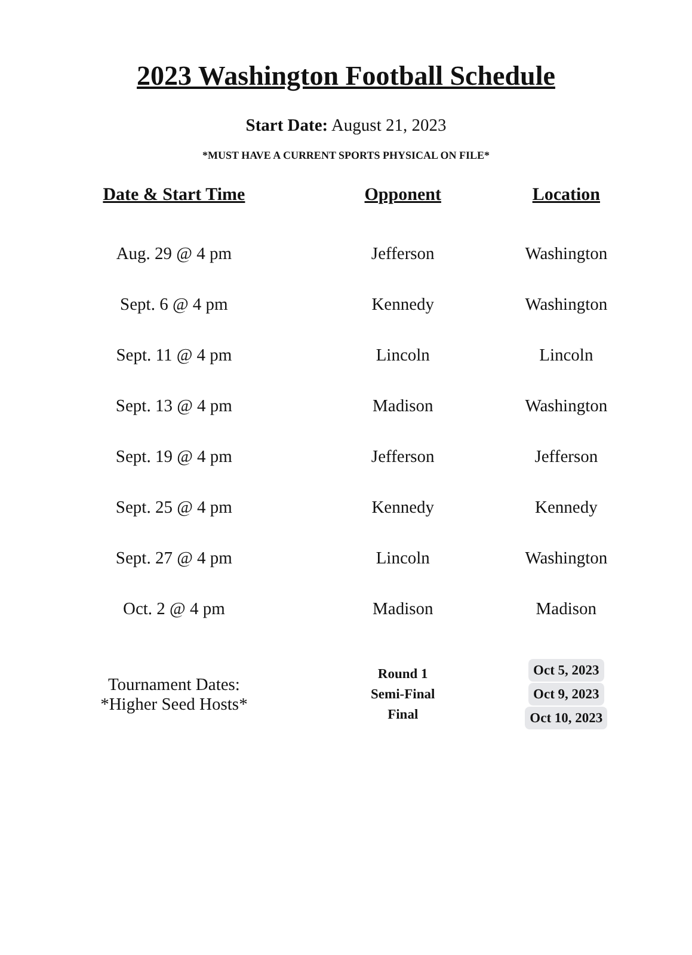2023 Washington Football Schedule
Start Date: August 21, 2023
*MUST HAVE A CURRENT SPORTS PHYSICAL ON FILE*
| Date & Start Time | Opponent | Location |
| --- | --- | --- |
| Aug. 29 @ 4 pm | Jefferson | Washington |
| Sept. 6 @ 4 pm | Kennedy | Washington |
| Sept. 11 @ 4 pm | Lincoln | Lincoln |
| Sept. 13 @ 4 pm | Madison | Washington |
| Sept. 19 @ 4 pm | Jefferson | Jefferson |
| Sept. 25 @ 4 pm | Kennedy | Kennedy |
| Sept. 27 @ 4 pm | Lincoln | Washington |
| Oct. 2 @ 4 pm | Madison | Madison |
| Tournament Dates: *Higher Seed Hosts* | Round 1 Semi-Final Final | Oct 5, 2023 Oct 9, 2023 Oct 10, 2023 |